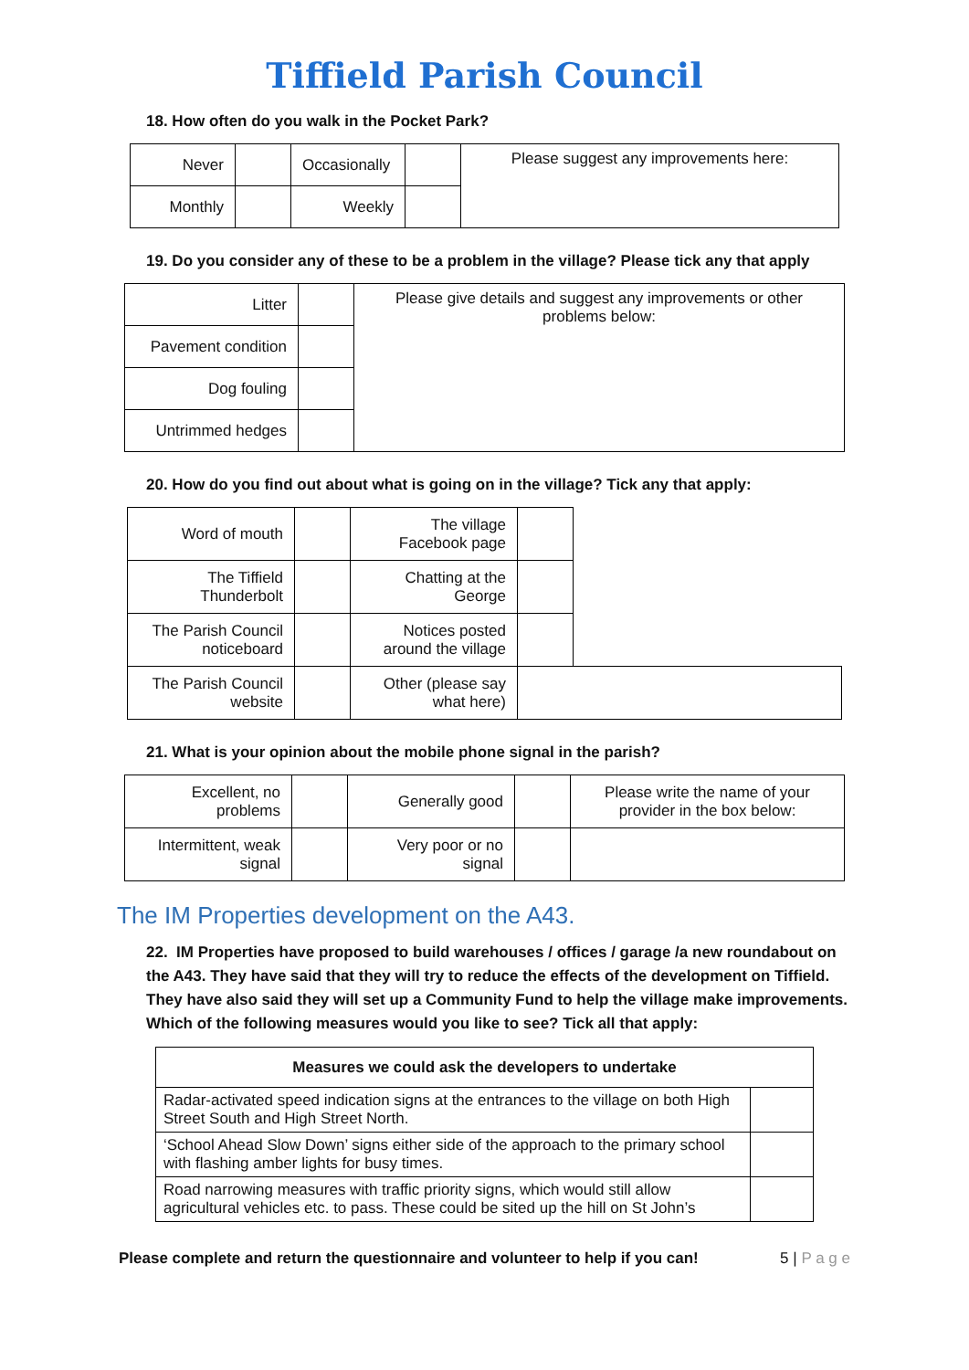Tiffield Parish Council
18. How often do you walk in the Pocket Park?
| Never | | Occasionally | | Please suggest any improvements here: |
| Monthly | | Weekly | | |
19. Do you consider any of these to be a problem in the village? Please tick any that apply
| Litter | | Please give details and suggest any improvements or other problems below: |
| Pavement condition | | |
| Dog fouling | | |
| Untrimmed hedges | | |
20. How do you find out about what is going on in the village? Tick any that apply:
| Word of mouth | | The village Facebook page | | |
| The Tiffield Thunderbolt | | Chatting at the George | | |
| The Parish Council noticeboard | | Notices posted around the village | | |
| The Parish Council website | | Other (please say what here) | | |
21. What is your opinion about the mobile phone signal in the parish?
| Excellent, no problems | | Generally good | | Please write the name of your provider in the box below: |
| Intermittent, weak signal | | Very poor or no signal | | |
The IM Properties development on the A43.
22. IM Properties have proposed to build warehouses / offices / garage /a new roundabout on the A43. They have said that they will try to reduce the effects of the development on Tiffield. They have also said they will set up a Community Fund to help the village make improvements. Which of the following measures would you like to see? Tick all that apply:
| Measures we could ask the developers to undertake | |
| --- | --- |
| Radar-activated speed indication signs at the entrances to the village on both High Street South and High Street North. | |
| ‘School Ahead Slow Down’ signs either side of the approach to the primary school with flashing amber lights for busy times. | |
| Road narrowing measures with traffic priority signs, which would still allow agricultural vehicles etc. to pass. These could be sited up the hill on St John’s | |
Please complete and return the questionnaire and volunteer to help if you can! 5 | P a g e